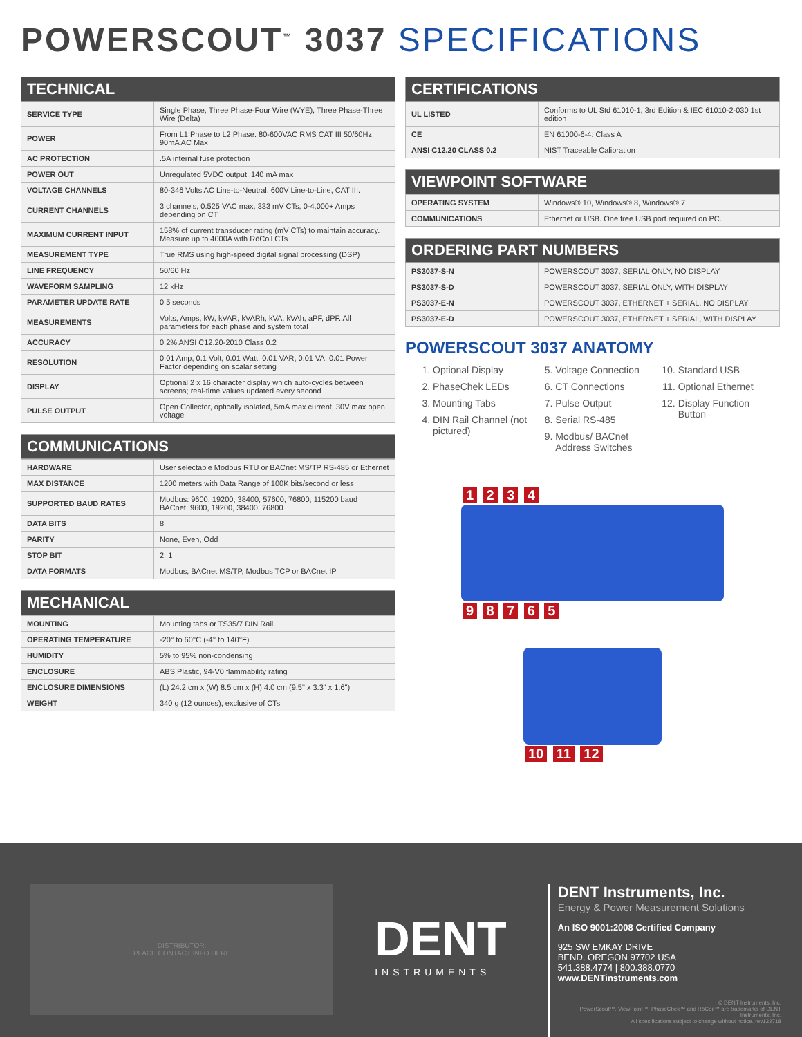POWERSCOUT<sup>™</sup> 3037 SPECIFICATIONS
TECHNICAL
| SERVICE TYPE | Single Phase, Three Phase-Four Wire (WYE), Three Phase-Three Wire (Delta) |
| POWER | From L1 Phase to L2 Phase. 80-600VAC RMS CAT III 50/60Hz, 90mA AC Max |
| AC PROTECTION | .5A internal fuse protection |
| POWER OUT | Unregulated 5VDC output, 140 mA max |
| VOLTAGE CHANNELS | 80-346 Volts AC Line-to-Neutral, 600V Line-to-Line, CAT III. |
| CURRENT CHANNELS | 3 channels, 0.525 VAC max, 333 mV CTs, 0-4,000+ Amps depending on CT |
| MAXIMUM CURRENT INPUT | 158% of current transducer rating (mV CTs) to maintain accuracy. Measure up to 4000A with RōCoil CTs |
| MEASUREMENT TYPE | True RMS using high-speed digital signal processing (DSP) |
| LINE FREQUENCY | 50/60 Hz |
| WAVEFORM SAMPLING | 12 kHz |
| PARAMETER UPDATE RATE | 0.5 seconds |
| MEASUREMENTS | Volts, Amps, kW, kVAR, kVARh, kVA, kVAh, aPF, dPF. All parameters for each phase and system total |
| ACCURACY | 0.2% ANSI C12.20-2010 Class 0.2 |
| RESOLUTION | 0.01 Amp, 0.1 Volt, 0.01 Watt, 0.01 VAR, 0.01 VA, 0.01 Power Factor depending on scalar setting |
| DISPLAY | Optional 2 x 16 character display which auto-cycles between screens; real-time values updated every second |
| PULSE OUTPUT | Open Collector, optically isolated, 5mA max current, 30V max open voltage |
COMMUNICATIONS
| HARDWARE | User selectable Modbus RTU or BACnet MS/TP RS-485 or Ethernet |
| MAX DISTANCE | 1200 meters with Data Range of 100K bits/second or less |
| SUPPORTED BAUD RATES | Modbus: 9600, 19200, 38400, 57600, 76800, 115200 baud BACnet: 9600, 19200, 38400, 76800 |
| DATA BITS | 8 |
| PARITY | None, Even, Odd |
| STOP BIT | 2, 1 |
| DATA FORMATS | Modbus, BACnet MS/TP, Modbus TCP or BACnet IP |
MECHANICAL
| MOUNTING | Mounting tabs or TS35/7 DIN Rail |
| OPERATING TEMPERATURE | -20° to 60°C (-4° to 140°F) |
| HUMIDITY | 5% to 95% non-condensing |
| ENCLOSURE | ABS Plastic, 94-V0 flammability rating |
| ENCLOSURE DIMENSIONS | (L) 24.2 cm x (W) 8.5 cm x (H) 4.0 cm (9.5" x 3.3" x 1.6") |
| WEIGHT | 340 g (12 ounces), exclusive of CTs |
CERTIFICATIONS
| UL LISTED | Conforms to UL Std 61010-1, 3rd Edition & IEC 61010-2-030 1st edition |
| CE | EN 61000-6-4: Class A |
| ANSI C12.20 CLASS 0.2 | NIST Traceable Calibration |
VIEWPOINT SOFTWARE
| OPERATING SYSTEM | Windows® 10, Windows® 8, Windows® 7 |
| COMMUNICATIONS | Ethernet or USB. One free USB port required on PC. |
ORDERING PART NUMBERS
| PS3037-S-N | POWERSCOUT 3037, SERIAL ONLY, NO DISPLAY |
| PS3037-S-D | POWERSCOUT 3037, SERIAL ONLY, WITH DISPLAY |
| PS3037-E-N | POWERSCOUT 3037, ETHERNET + SERIAL, NO DISPLAY |
| PS3037-E-D | POWERSCOUT 3037, ETHERNET + SERIAL, WITH DISPLAY |
POWERSCOUT 3037 ANATOMY
1. Optional Display
2. PhaseChek LEDs
3. Mounting Tabs
4. DIN Rail Channel (not pictured)
5. Voltage Connection
6. CT Connections
7. Pulse Output
8. Serial RS-485
9. Modbus/ BACnet Address Switches
10. Standard USB
11. Optional Ethernet
12. Display Function Button
1 2 3 4 9 8 7 6 5
10 11 12
DISTRIBUTOR:
PLACE CONTACT INFO HERE
DENT
INSTRUMENTS
DENT Instruments, Inc.
Energy & Power Measurement Solutions
An ISO 9001:2008 Certified Company
925 SW EMKAY DRIVE
BEND, OREGON 97702 USA
541.388.4774 | 800.388.0770
www.DENTinstruments.com
© DENT Instruments, Inc.
PowerScout™, ViewPoint™, PhaseChek™ and RōCoil™ are trademarks of DENT Instruments, Inc.
All specifications subject to change without notice. rev122718